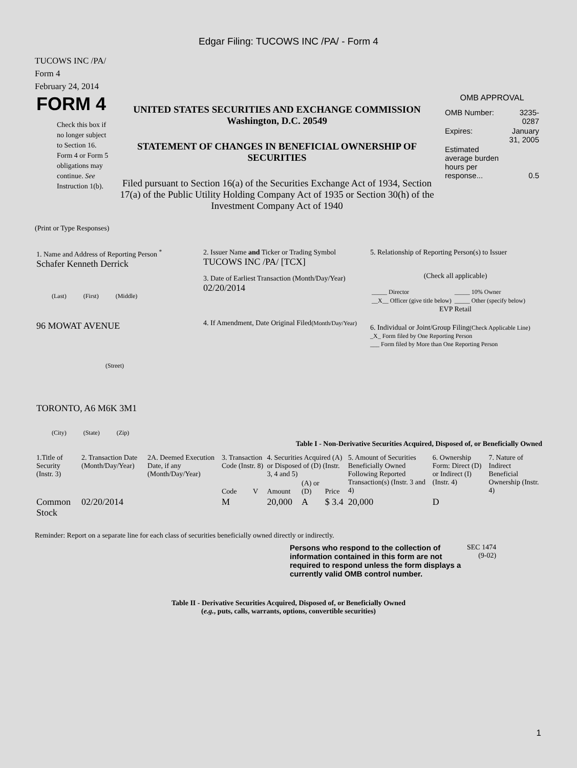Edgar Filing: TUCOWS INC /PA/ - Form 4
TUCOWS INC /PA/
Form 4
February 24, 2014
| FORM 4 Check this box if no longer subject to Section 16. Form 4 or Form 5 obligations may continue. See Instruction 1(b). | UNITED STATES SECURITIES AND EXCHANGE COMMISSION Washington, D.C. 20549 STATEMENT OF CHANGES IN BENEFICIAL OWNERSHIP OF SECURITIES Filed pursuant to Section 16(a) of the Securities Exchange Act of 1934, Section 17(a) of the Public Utility Holding Company Act of 1935 or Section 30(h) of the Investment Company Act of 1940 | OMB APPROVAL / OMB Number: / 3235-0287 / / Expires: / January 31, 2005 / / Estimated average burden hours per response... / 0.5 / |
(Print or Type Responses)
| 1. Name and Address of Reporting Person <sup>*</sup> Schafer Kenneth Derrick (Last) (First) (Middle) 96 MOWAT AVENUE (Street) TORONTO, A6 M6K 3M1 (City) (State) (Zip) | 2. Issuer Name and Ticker or Trading Symbol TUCOWS INC /PA/ [TCX] 3. Date of Earliest Transaction (Month/Day/Year) 02/20/2014 4. If Amendment, Date Original Filed (Month/Day/Year) | 5. Relationship of Reporting Person(s) to Issuer (Check all applicable) / _____ Director / _____ 10% Owner / / __X__ Officer (give title below) / _____ Other (specify below) / EVP Retail 6. Individual or Joint/Group Filing (Check Applicable Line) _X_ Form filed by One Reporting Person ___ Form filed by More than One Reporting Person |
Table I - Non-Derivative Securities Acquired, Disposed of, or Beneficially Owned
| 1.Title of Security (Instr. 3) | 2. Transaction Date (Month/Day/Year) | 2A. Deemed Execution Date, if any (Month/Day/Year) | 3. Transaction Code (Instr. 8) | | 4. Securities Acquired (A) or Disposed of (D) (Instr. 3, 4 and 5) | | | 5. Amount of Securities Beneficially Owned Following Reported Transaction(s) (Instr. 3 and 4) | 6. Ownership Form: Direct (D) or Indirect (I) (Instr. 4) | 7. Nature of Indirect Beneficial Ownership (Instr. 4) |
| --- | --- | --- | --- | --- | --- | --- | --- | --- | --- | --- |
| | | | Code | V | Amount | (A) or (D) | Price | | | |
| Common Stock | 02/20/2014 | | M | | 20,000 | A | $ 3.4 | 20,000 | D | |
Reminder: Report on a separate line for each class of securities beneficially owned directly or indirectly.
| Persons who respond to the collection of information contained in this form are not required to respond unless the form displays a currently valid OMB control number. | SEC 1474 (9-02) |
Table II - Derivative Securities Acquired, Disposed of, or Beneficially Owned
(e.g., puts, calls, warrants, options, convertible securities)
1